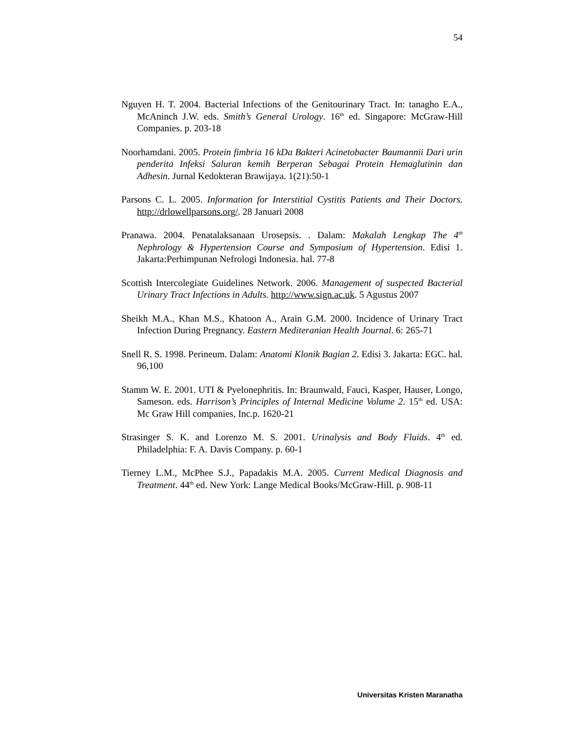54
Nguyen H. T. 2004. Bacterial Infections of the Genitourinary Tract. In: tanagho E.A., McAninch J.W. eds. Smith’s General Urology. 16<sup>th</sup> ed. Singapore: McGraw-Hill Companies. p. 203-18
Noorhamdani. 2005. Protein fimbria 16 kDa Bakteri Acinetobacter Baumannii Dari urin penderita Infeksi Saluran kemih Berperan Sebagai Protein Hemaglutinin dan Adhesin. Jurnal Kedokteran Brawijaya. 1(21):50-1
Parsons C. L. 2005. Information for Interstitial Cystitis Patients and Their Doctors. http://drlowellparsons.org/. 28 Januari 2008
Pranawa. 2004. Penatalaksanaan Urosepsis. . Dalam: Makalah Lengkap The 4<sup>th</sup> Nephrology & Hypertension Course and Symposium of Hypertension. Edisi 1. Jakarta:Perhimpunan Nefrologi Indonesia. hal. 77-8
Scottish Intercolegiate Guidelines Network. 2006. Management of suspected Bacterial Urinary Tract Infections in Adults. http://www.sign.ac.uk. 5 Agustus 2007
Sheikh M.A., Khan M.S., Khatoon A., Arain G.M. 2000. Incidence of Urinary Tract Infection During Pregnancy. Eastern Mediteranian Health Journal. 6: 265-71
Snell R. S. 1998. Perineum. Dalam: Anatomi Klonik Bagian 2. Edisi 3. Jakarta: EGC. hal. 96,100
Stamm W. E. 2001. UTI & Pyelonephritis. In: Braunwald, Fauci, Kasper, Hauser, Longo, Sameson. eds. Harrison’s Principles of Internal Medicine Volume 2. 15<sup>th</sup> ed. USA: Mc Graw Hill companies, Inc.p. 1620-21
Strasinger S. K. and Lorenzo M. S. 2001. Urinalysis and Body Fluids. 4<sup>th</sup> ed. Philadelphia: F. A. Davis Company. p. 60-1
Tierney L.M., McPhee S.J., Papadakis M.A. 2005. Current Medical Diagnosis and Treatment. 44<sup>th</sup> ed. New York: Lange Medical Books/McGraw-Hill. p. 908-11
Universitas Kristen Maranatha